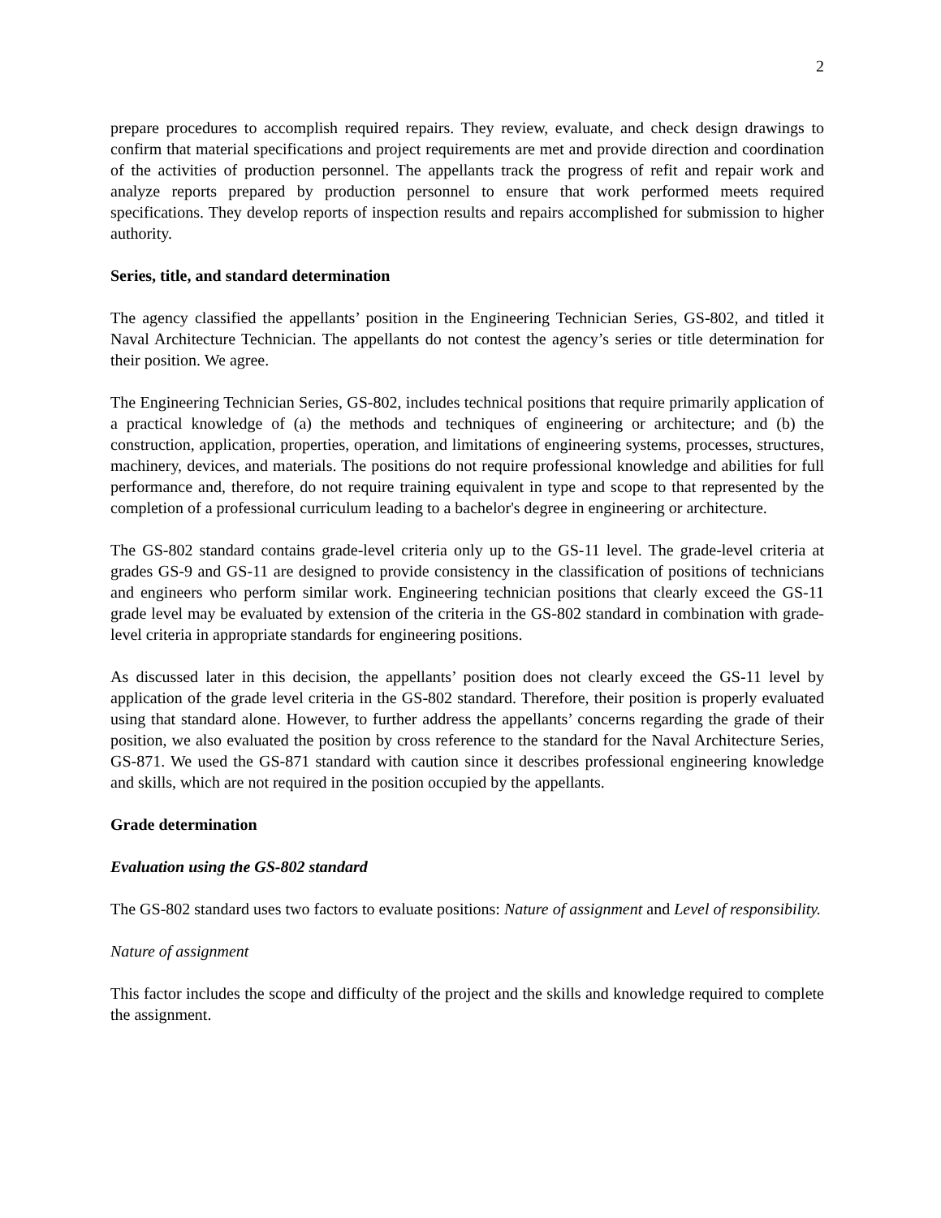2
prepare procedures to accomplish required repairs. They review, evaluate, and check design drawings to confirm that material specifications and project requirements are met and provide direction and coordination of the activities of production personnel. The appellants track the progress of refit and repair work and analyze reports prepared by production personnel to ensure that work performed meets required specifications. They develop reports of inspection results and repairs accomplished for submission to higher authority.
Series, title, and standard determination
The agency classified the appellants’ position in the Engineering Technician Series, GS-802, and titled it Naval Architecture Technician. The appellants do not contest the agency’s series or title determination for their position. We agree.
The Engineering Technician Series, GS-802, includes technical positions that require primarily application of a practical knowledge of (a) the methods and techniques of engineering or architecture; and (b) the construction, application, properties, operation, and limitations of engineering systems, processes, structures, machinery, devices, and materials. The positions do not require professional knowledge and abilities for full performance and, therefore, do not require training equivalent in type and scope to that represented by the completion of a professional curriculum leading to a bachelor's degree in engineering or architecture.
The GS-802 standard contains grade-level criteria only up to the GS-11 level. The grade-level criteria at grades GS-9 and GS-11 are designed to provide consistency in the classification of positions of technicians and engineers who perform similar work. Engineering technician positions that clearly exceed the GS-11 grade level may be evaluated by extension of the criteria in the GS-802 standard in combination with grade-level criteria in appropriate standards for engineering positions.
As discussed later in this decision, the appellants’ position does not clearly exceed the GS-11 level by application of the grade level criteria in the GS-802 standard. Therefore, their position is properly evaluated using that standard alone. However, to further address the appellants’ concerns regarding the grade of their position, we also evaluated the position by cross reference to the standard for the Naval Architecture Series, GS-871. We used the GS-871 standard with caution since it describes professional engineering knowledge and skills, which are not required in the position occupied by the appellants.
Grade determination
Evaluation using the GS-802 standard
The GS-802 standard uses two factors to evaluate positions: Nature of assignment and Level of responsibility.
Nature of assignment
This factor includes the scope and difficulty of the project and the skills and knowledge required to complete the assignment.